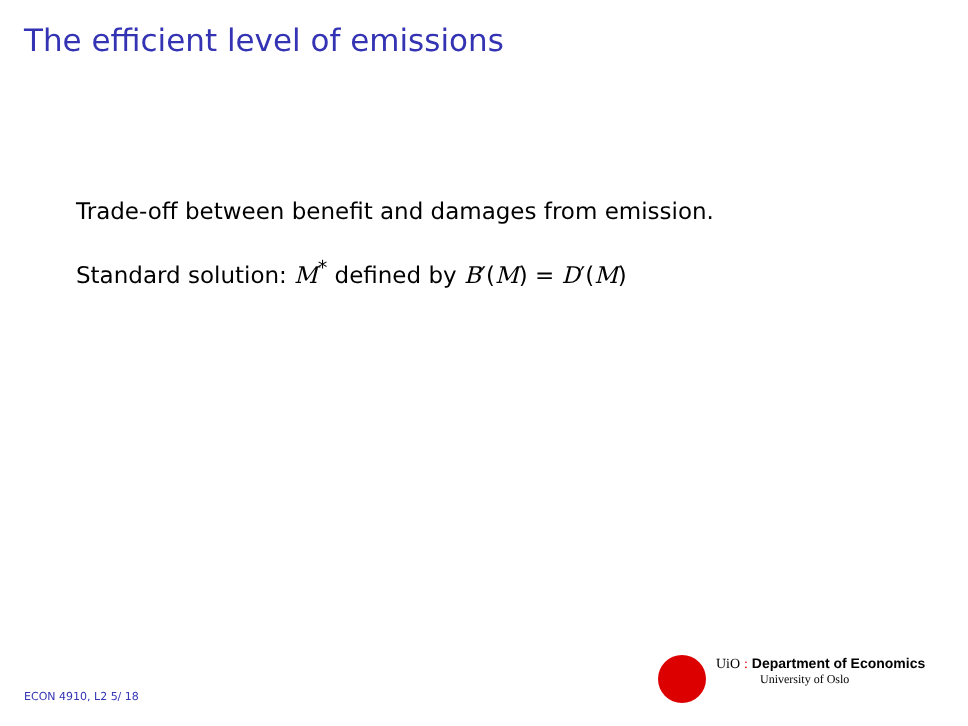The efficient level of emissions
Trade-off between benefit and damages from emission.
Standard solution: M<sup>*</sup> defined by B′(M) = D′(M)
UiO : Department of Economics
University of Oslo
ECON 4910, L2 5/ 18